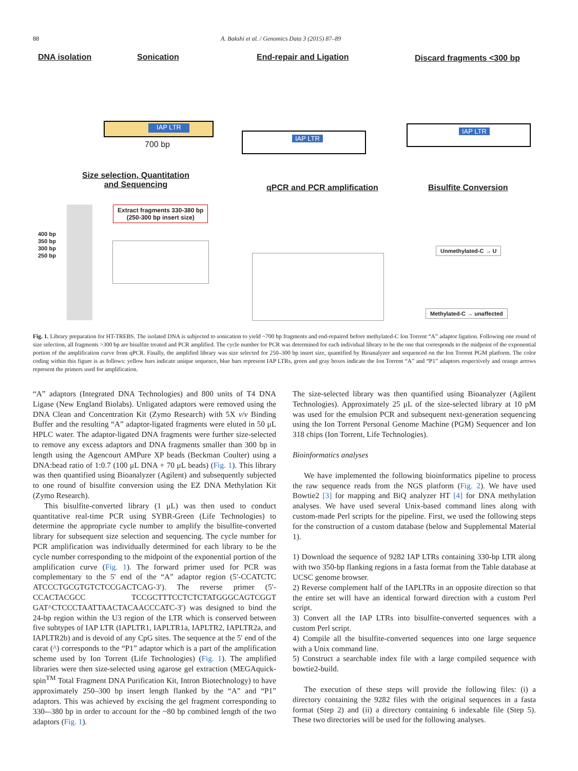88 A. Bakshi et al. / Genomics Data 3 (2015) 87–89
DNA isolation Sonication End-repair and Ligation Discard fragments <300 bp
IAP LTR
700 bp
IAP LTR
IAP LTR
Size selection, Quantitation
and Sequencing
qPCR and PCR amplification Bisulfite Conversion
400 bp
350 bp
300 bp
250 bp
Extract fragments 330-380 bp
(250-300 bp insert size)
Unmethylated-C → U
Methylated-C → unaffected
Fig. 1. Library preparation for HT-TREBS. The isolated DNA is subjected to sonication to yield ~700 bp fragments and end-repaired before methylated-C Ion Torrent “A” adaptor ligation. Following one round of size selection, all fragments >300 bp are bisulfite treated and PCR amplified. The cycle number for PCR was determined for each individual library to be the one that corresponds to the midpoint of the exponential portion of the amplification curve from qPCR. Finally, the amplified library was size selected for 250–300 bp insert size, quantified by Bioanalyzer and sequenced on the Ion Torrent PGM platform. The color coding within this figure is as follows: yellow bars indicate unique sequence, blue bars represent IAP LTRs, green and gray boxes indicate the Ion Torrent “A” and “P1” adaptors respectively and orange arrows represent the primers used for amplification.
“A” adaptors (Integrated DNA Technologies) and 800 units of T4 DNA Ligase (New England Biolabs). Unligated adaptors were removed using the DNA Clean and Concentration Kit (Zymo Research) with 5X v/v Binding Buffer and the resulting “A” adaptor-ligated fragments were eluted in 50 μL HPLC water. The adaptor-ligated DNA fragments were further size-selected to remove any excess adaptors and DNA fragments smaller than 300 bp in length using the Agencourt AMPure XP beads (Beckman Coulter) using a DNA:bead ratio of 1:0.7 (100 μL DNA + 70 μL beads) (Fig. 1). This library was then quantified using Bioanalyzer (Agilent) and subsequently subjected to one round of bisulfite conversion using the EZ DNA Methylation Kit (Zymo Research).
This bisulfite-converted library (1 μL) was then used to conduct quantitative real-time PCR using SYBR-Green (Life Technologies) to determine the appropriate cycle number to amplify the bisulfite-converted library for subsequent size selection and sequencing. The cycle number for PCR amplification was individually determined for each library to be the cycle number corresponding to the midpoint of the exponential portion of the amplification curve (Fig. 1). The forward primer used for PCR was complementary to the 5′ end of the “A” adaptor region (5′-CCATCTC ATCCCTGCGTGTCTCCGACTCAG-3′). The reverse primer (5′-CCACTACGCC TCCGCTTTCCTCTCTATGGGCAGTCGGT GAT^CTCCCTAATTAACTACAACCCATC-3′) was designed to bind the 24-bp region within the U3 region of the LTR which is conserved between five subtypes of IAP LTR (IAPLTR1, IAPLTR1a, IAPLTR2, IAPLTR2a, and IAPLTR2b) and is devoid of any CpG sites. The sequence at the 5′ end of the carat (^) corresponds to the “P1” adaptor which is a part of the amplification scheme used by Ion Torrent (Life Technologies) (Fig. 1). The amplified libraries were then size-selected using agarose gel extraction (MEGAquick-spin<sup>TM</sup> Total Fragment DNA Purification Kit, Intron Biotechnology) to have approximately 250–300 bp insert length flanked by the “A” and “P1” adaptors. This was achieved by excising the gel fragment corresponding to 330-–380 bp in order to account for the ~80 bp combined length of the two adaptors (Fig. 1).
The size-selected library was then quantified using Bioanalyzer (Agilent Technologies). Approximately 25 μL of the size-selected library at 10 pM was used for the emulsion PCR and subsequent next-generation sequencing using the Ion Torrent Personal Genome Machine (PGM) Sequencer and Ion 318 chips (Ion Torrent, Life Technologies).
Bioinformatics analyses
We have implemented the following bioinformatics pipeline to process the raw sequence reads from the NGS platform (Fig. 2). We have used Bowtie2 [3] for mapping and BiQ analyzer HT [4] for DNA methylation analyses. We have used several Unix-based command lines along with custom-made Perl scripts for the pipeline. First, we used the following steps for the construction of a custom database (below and Supplemental Material 1).
1) Download the sequence of 9282 IAP LTRs containing 330-bp LTR along with two 350-bp flanking regions in a fasta format from the Table database at UCSC genome browser.
2) Reverse complement half of the IAPLTRs in an opposite direction so that the entire set will have an identical forward direction with a custom Perl script.
3) Convert all the IAP LTRs into bisulfite-converted sequences with a custom Perl script.
4) Compile all the bisulfite-converted sequences into one large sequence with a Unix command line.
5) Construct a searchable index file with a large compiled sequence with bowtie2-build.
The execution of these steps will provide the following files: (i) a directory containing the 9282 files with the original sequences in a fasta format (Step 2) and (ii) a directory containing 6 indexable file (Step 5). These two directories will be used for the following analyses.